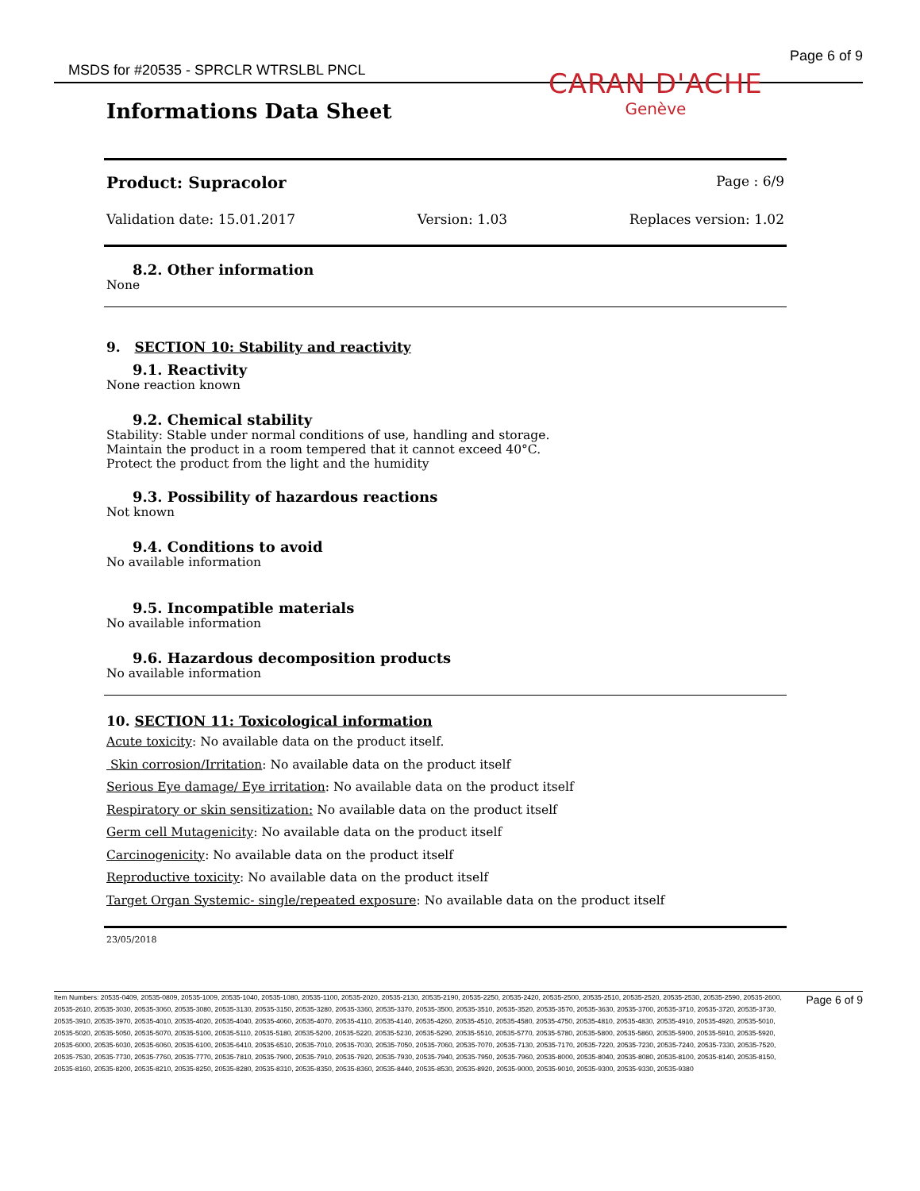MSDS for #20535 - SPRCLR WTRSLBL PNCL Page 6 of 9
CARAN D'ACHE
Genève
Informations Data Sheet
Product: Supracolor Page : 6/9
Validation date: 15.01.2017 Version: 1.03 Replaces version: 1.02
8.2. Other information
None
9. SECTION 10: Stability and reactivity
9.1. Reactivity
None reaction known
9.2. Chemical stability
Stability: Stable under normal conditions of use, handling and storage.
Maintain the product in a room tempered that it cannot exceed 40°C.
Protect the product from the light and the humidity
9.3. Possibility of hazardous reactions
Not known
9.4. Conditions to avoid
No available information
9.5. Incompatible materials
No available information
9.6. Hazardous decomposition products
No available information
10. SECTION 11: Toxicological information
Acute toxicity: No available data on the product itself.
Skin corrosion/Irritation: No available data on the product itself
Serious Eye damage/ Eye irritation: No available data on the product itself
Respiratory or skin sensitization: No available data on the product itself
Germ cell Mutagenicity: No available data on the product itself
Carcinogenicity: No available data on the product itself
Reproductive toxicity: No available data on the product itself
Target Organ Systemic- single/repeated exposure: No available data on the product itself
23/05/2018
Item Numbers: 20535-0409, 20535-0809, 20535-1009, 20535-1040, 20535-1080, 20535-1100, 20535-2020, 20535-2130, 20535-2190, 20535-2250, 20535-2420, 20535-2500, 20535-2510, 20535-2520, 20535-2530, 20535-2590, 20535-2600, 20535-2610, 20535-3030, 20535-3060, 20535-3080, 20535-3130, 20535-3150, 20535-3280, 20535-3360, 20535-3370, 20535-3500, 20535-3510, 20535-3520, 20535-3570, 20535-3630, 20535-3700, 20535-3710, 20535-3720, 20535-3730, 20535-3910, 20535-3970, 20535-4010, 20535-4020, 20535-4040, 20535-4060, 20535-4070, 20535-4110, 20535-4140, 20535-4260, 20535-4510, 20535-4580, 20535-4750, 20535-4810, 20535-4830, 20535-4910, 20535-4920, 20535-5010, 20535-5020, 20535-5050, 20535-5070, 20535-5100, 20535-5110, 20535-5180, 20535-5200, 20535-5220, 20535-5230, 20535-5290, 20535-5510, 20535-5770, 20535-5780, 20535-5800, 20535-5860, 20535-5900, 20535-5910, 20535-5920, 20535-6000, 20535-6030, 20535-6060, 20535-6100, 20535-6410, 20535-6510, 20535-7010, 20535-7030, 20535-7050, 20535-7060, 20535-7070, 20535-7130, 20535-7170, 20535-7220, 20535-7230, 20535-7240, 20535-7330, 20535-7520, 20535-7530, 20535-7730, 20535-7760, 20535-7770, 20535-7810, 20535-7900, 20535-7910, 20535-7920, 20535-7930, 20535-7940, 20535-7950, 20535-7960, 20535-8000, 20535-8040, 20535-8080, 20535-8100, 20535-8140, 20535-8150, 20535-8160, 20535-8200, 20535-8210, 20535-8250, 20535-8280, 20535-8310, 20535-8350, 20535-8360, 20535-8440, 20535-8530, 20535-8920, 20535-9000, 20535-9010, 20535-9300, 20535-9330, 20535-9380
Page 6 of 9